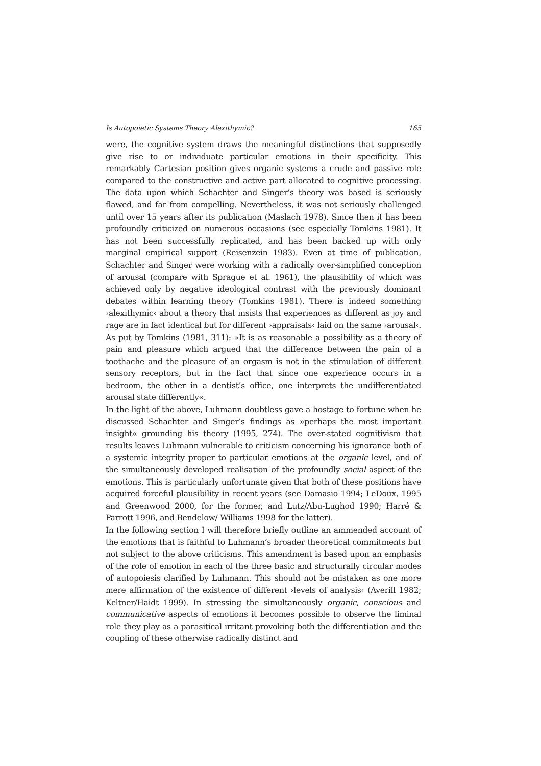Is Autopoietic Systems Theory Alexithymic? 165
were, the cognitive system draws the meaningful distinctions that supposedly give rise to or individuate particular emotions in their specificity. This remarkably Cartesian position gives organic systems a crude and passive role compared to the constructive and active part allocated to cognitive processing. The data upon which Schachter and Singer’s theory was based is seriously flawed, and far from compelling. Nevertheless, it was not seriously challenged until over 15 years after its publication (Maslach 1978). Since then it has been profoundly criticized on numerous occasions (see especially Tomkins 1981). It has not been successfully replicated, and has been backed up with only marginal empirical support (Reisenzein 1983). Even at time of publication, Schachter and Singer were working with a radically over-simplified conception of arousal (compare with Sprague et al. 1961), the plausibility of which was achieved only by negative ideological contrast with the previously dominant debates within learning theory (Tomkins 1981). There is indeed something ›alexithymic‹ about a theory that insists that experiences as different as joy and rage are in fact identical but for different ›appraisals‹ laid on the same ›arousal‹. As put by Tomkins (1981, 311): »It is as reasonable a possibility as a theory of pain and pleasure which argued that the difference between the pain of a toothache and the pleasure of an orgasm is not in the stimulation of different sensory receptors, but in the fact that since one experience occurs in a bedroom, the other in a dentist’s office, one interprets the undifferentiated arousal state differently«.
In the light of the above, Luhmann doubtless gave a hostage to fortune when he discussed Schachter and Singer’s findings as »perhaps the most important insight« grounding his theory (1995, 274). The over-stated cognitivism that results leaves Luhmann vulnerable to criticism concerning his ignorance both of a systemic integrity proper to particular emotions at the organic level, and of the simultaneously developed realisation of the profoundly social aspect of the emotions. This is particularly unfortunate given that both of these positions have acquired forceful plausibility in recent years (see Damasio 1994; LeDoux, 1995 and Greenwood 2000, for the former, and Lutz/Abu-Lughod 1990; Harré & Parrott 1996, and Bendelow/ Williams 1998 for the latter).
In the following section I will therefore briefly outline an ammended account of the emotions that is faithful to Luhmann’s broader theoretical commitments but not subject to the above criticisms. This amendment is based upon an emphasis of the role of emotion in each of the three basic and structurally circular modes of autopoiesis clarified by Luhmann. This should not be mistaken as one more mere affirmation of the existence of different ›levels of analysis‹ (Averill 1982; Keltner/Haidt 1999). In stressing the simultaneously organic, conscious and communicative aspects of emotions it becomes possible to observe the liminal role they play as a parasitical irritant provoking both the differentiation and the coupling of these otherwise radically distinct and